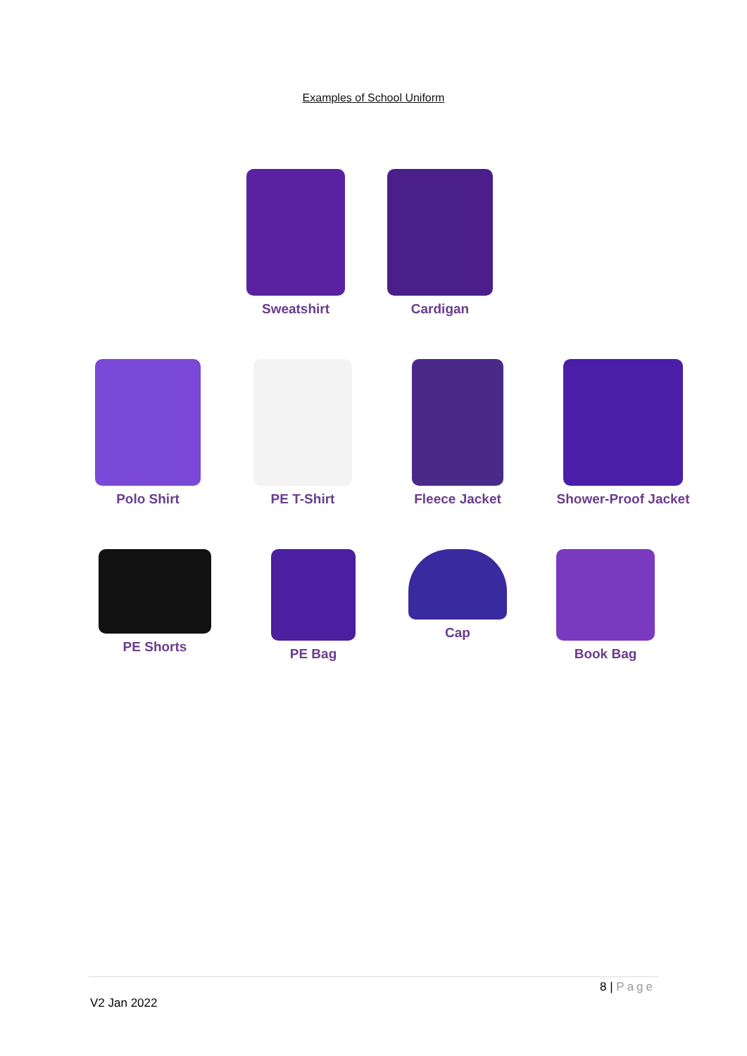Examples of School Uniform
Sweatshirt Cardigan
Polo Shirt PE T-Shirt Fleece Jacket Shower-Proof Jacket
PE Shorts PE Bag Cap Book Bag
8 | Page
V2 Jan 2022